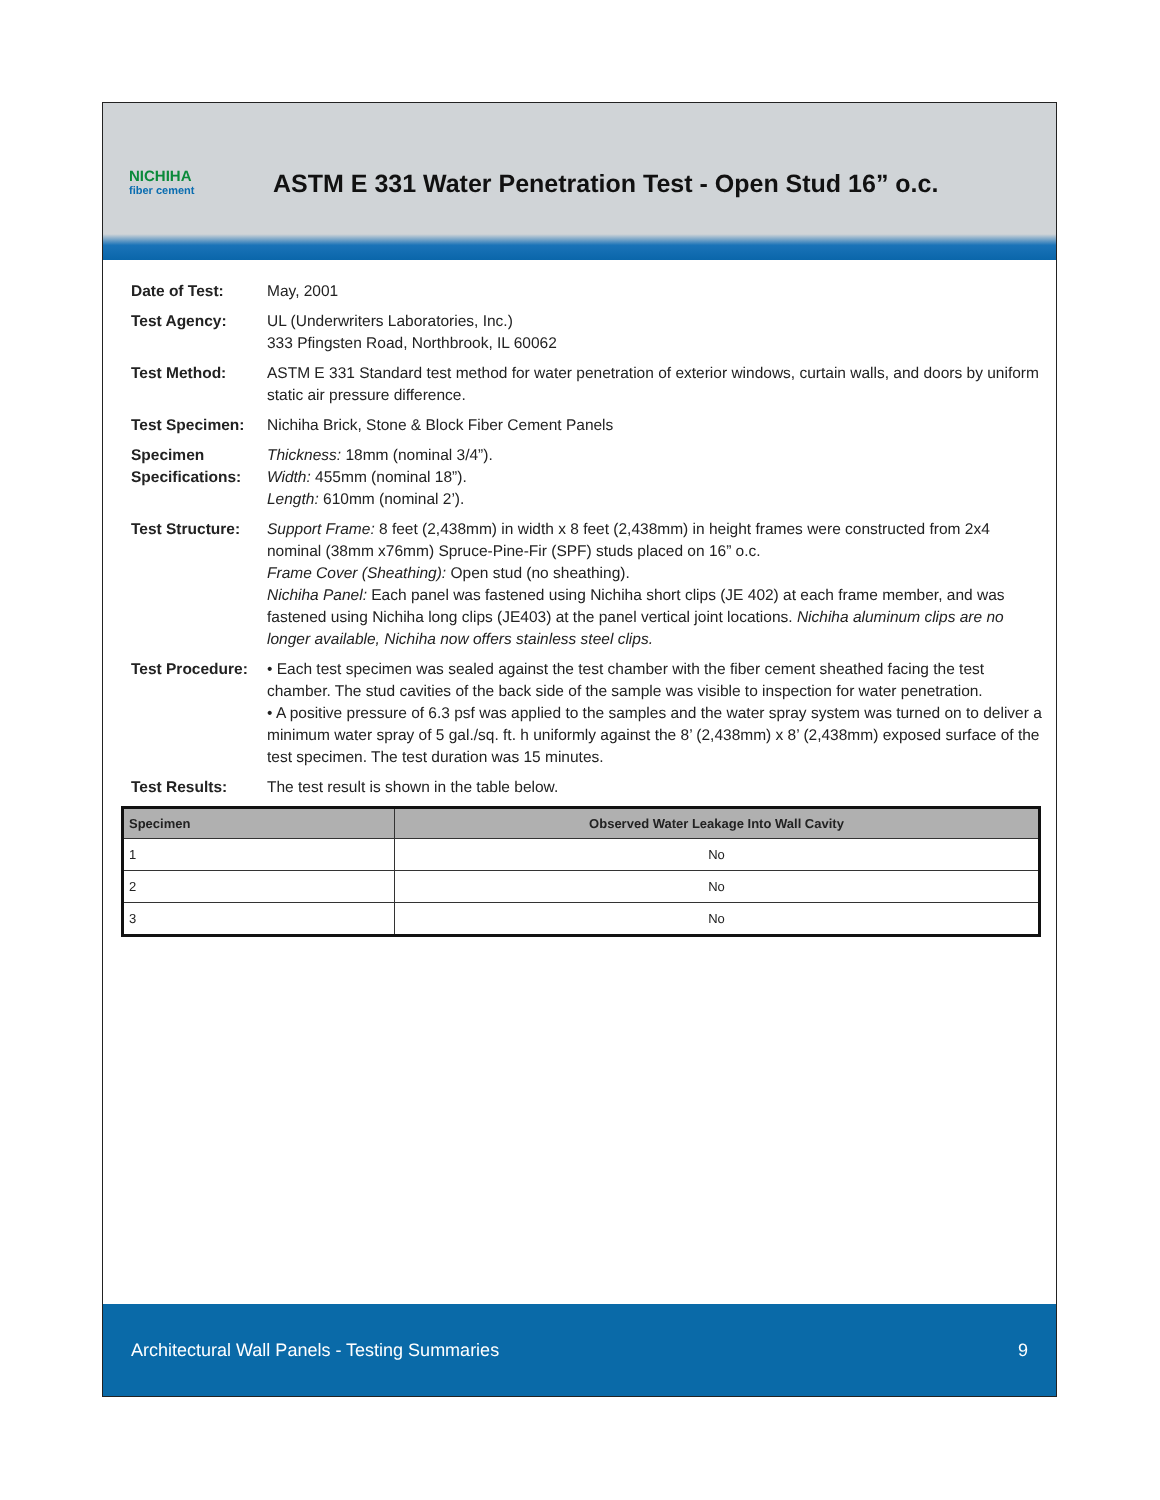NICHIHA
fiber cement
ASTM E 331 Water Penetration Test - Open Stud 16” o.c.
Date of Test: May, 2001
Test Agency: UL (Underwriters Laboratories, Inc.)
333 Pfingsten Road, Northbrook, IL 60062
Test Method: ASTM E 331 Standard test method for water penetration of exterior windows, curtain walls, and doors by uniform static air pressure difference.
Test Specimen: Nichiha Brick, Stone & Block Fiber Cement Panels
Specimen Specifications:
Thickness: 18mm (nominal 3/4”).
Width: 455mm (nominal 18”).
Length: 610mm (nominal 2’).
Test Structure:
Support Frame: 8 feet (2,438mm) in width x 8 feet (2,438mm) in height frames were constructed from 2x4 nominal (38mm x76mm) Spruce-Pine-Fir (SPF) studs placed on 16” o.c.
Frame Cover (Sheathing): Open stud (no sheathing).
Nichiha Panel: Each panel was fastened using Nichiha short clips (JE 402) at each frame member, and was fastened using Nichiha long clips (JE403) at the panel vertical joint locations. Nichiha aluminum clips are no longer available, Nichiha now offers stainless steel clips.
Test Procedure:
• Each test specimen was sealed against the test chamber with the fiber cement sheathed facing the test chamber. The stud cavities of the back side of the sample was visible to inspection for water penetration.
• A positive pressure of 6.3 psf was applied to the samples and the water spray system was turned on to deliver a minimum water spray of 5 gal./sq. ft. h uniformly against the 8’ (2,438mm) x 8’ (2,438mm) exposed surface of the test specimen. The test duration was 15 minutes.
Test Results: The test result is shown in the table below.
| Specimen | Observed Water Leakage Into Wall Cavity |
| --- | --- |
| 1 | No |
| 2 | No |
| 3 | No |
Architectural Wall Panels - Testing Summaries 9